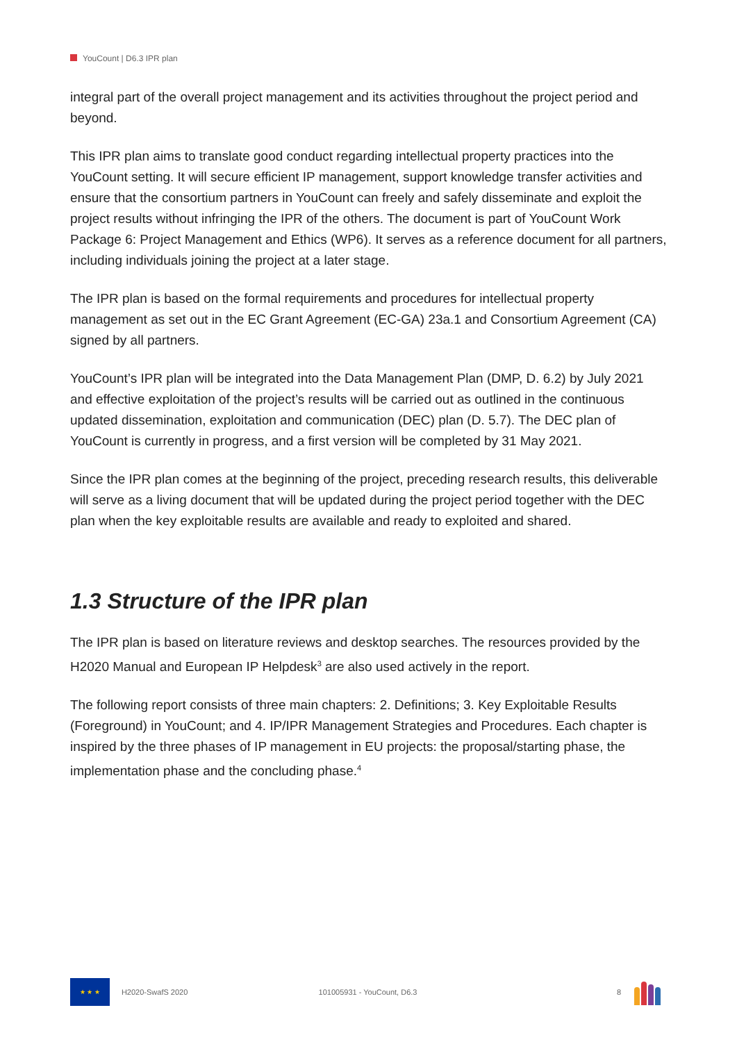YouCount | D6.3 IPR plan
integral part of the overall project management and its activities throughout the project period and beyond.
This IPR plan aims to translate good conduct regarding intellectual property practices into the YouCount setting. It will secure efficient IP management, support knowledge transfer activities and ensure that the consortium partners in YouCount can freely and safely disseminate and exploit the project results without infringing the IPR of the others. The document is part of YouCount Work Package 6: Project Management and Ethics (WP6). It serves as a reference document for all partners, including individuals joining the project at a later stage.
The IPR plan is based on the formal requirements and procedures for intellectual property management as set out in the EC Grant Agreement (EC-GA) 23a.1 and Consortium Agreement (CA) signed by all partners.
YouCount’s IPR plan will be integrated into the Data Management Plan (DMP, D. 6.2) by July 2021 and effective exploitation of the project’s results will be carried out as outlined in the continuous updated dissemination, exploitation and communication (DEC) plan (D. 5.7). The DEC plan of YouCount is currently in progress, and a first version will be completed by 31 May 2021.
Since the IPR plan comes at the beginning of the project, preceding research results, this deliverable will serve as a living document that will be updated during the project period together with the DEC plan when the key exploitable results are available and ready to exploited and shared.
1.3 Structure of the IPR plan
The IPR plan is based on literature reviews and desktop searches. The resources provided by the H2020 Manual and European IP Helpdesk<sup>3</sup> are also used actively in the report.
The following report consists of three main chapters: 2. Definitions; 3. Key Exploitable Results (Foreground) in YouCount; and 4. IP/IPR Management Strategies and Procedures. Each chapter is inspired by the three phases of IP management in EU projects: the proposal/starting phase, the implementation phase and the concluding phase.<sup>4</sup>
★ ★ ★
H2020-SwafS 2020 101005931 - YouCount, D6.3 8